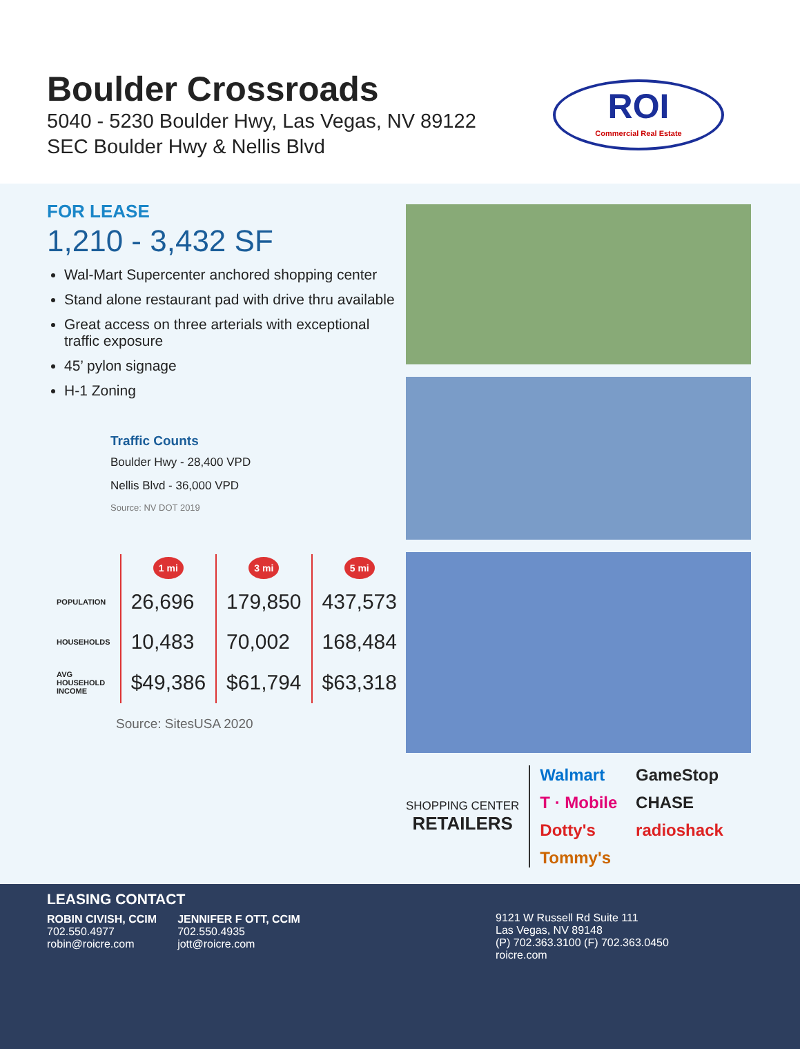Boulder Crossroads
5040 - 5230 Boulder Hwy, Las Vegas, NV 89122
SEC Boulder Hwy & Nellis Blvd
ROI
Commercial Real Estate
FOR LEASE
1,210 - 3,432 SF
Wal-Mart Supercenter anchored shopping center
Stand alone restaurant pad with drive thru available
Great access on three arterials with exceptional traffic exposure
45’ pylon signage
H-1 Zoning
Traffic Counts
Boulder Hwy - 28,400 VPD
Nellis Blvd - 36,000 VPD
Source: NV DOT 2019
| | 1 mi | 3 mi | 5 mi |
| --- | --- | --- | --- |
| POPULATION | 26,696 | 179,850 | 437,573 |
| HOUSEHOLDS | 10,483 | 70,002 | 168,484 |
| AVG HOUSEHOLD INCOME | $49,386 | $61,794 | $63,318 |
Source: SitesUSA 2020
SHOPPING CENTER
RETAILERS
Walmart GameStop T · Mobile CHASE Dotty's radioshack Tommy's
LEASING CONTACT
ROBIN CIVISH, CCIM
702.550.4977
robin@roicre.com
JENNIFER F OTT, CCIM
702.550.4935
jott@roicre.com
9121 W Russell Rd Suite 111
Las Vegas, NV 89148
(P) 702.363.3100 (F) 702.363.0450
roicre.com